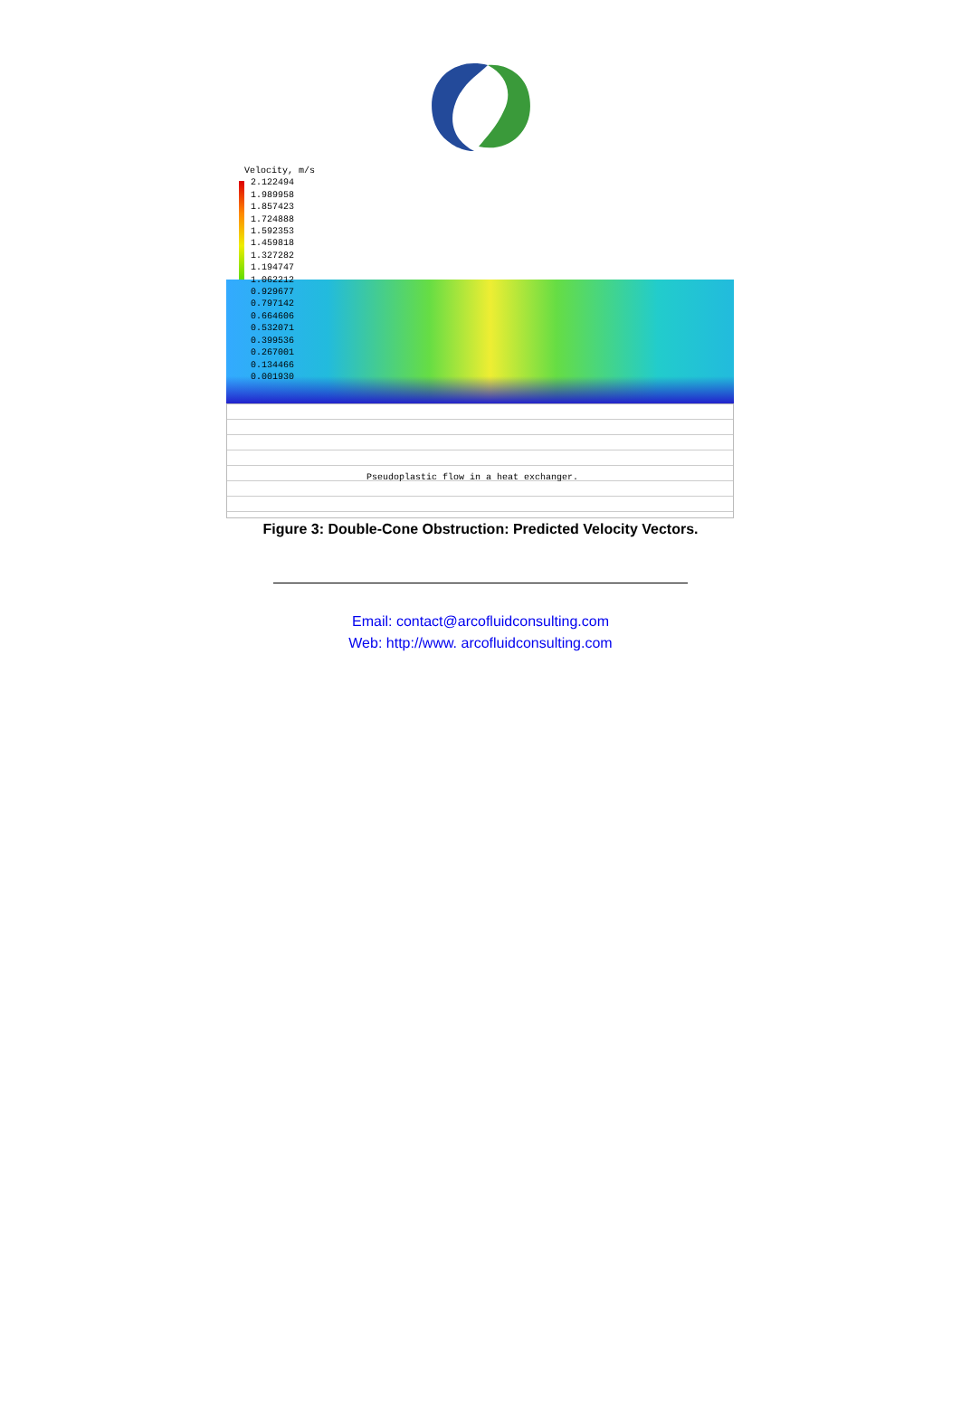Velocity, m/s
2.122494
1.989958
1.857423
1.724888
1.592353
1.459818
1.327282
1.194747
1.062212
0.929677
0.797142
0.664606
0.532071
0.399536
0.267001
0.134466
0.001930
Pseudoplastic flow in a heat exchanger.
Figure 3: Double-Cone Obstruction: Predicted Velocity Vectors.
Email: contact@arcofluidconsulting.com
Web: http://www. arcofluidconsulting.com